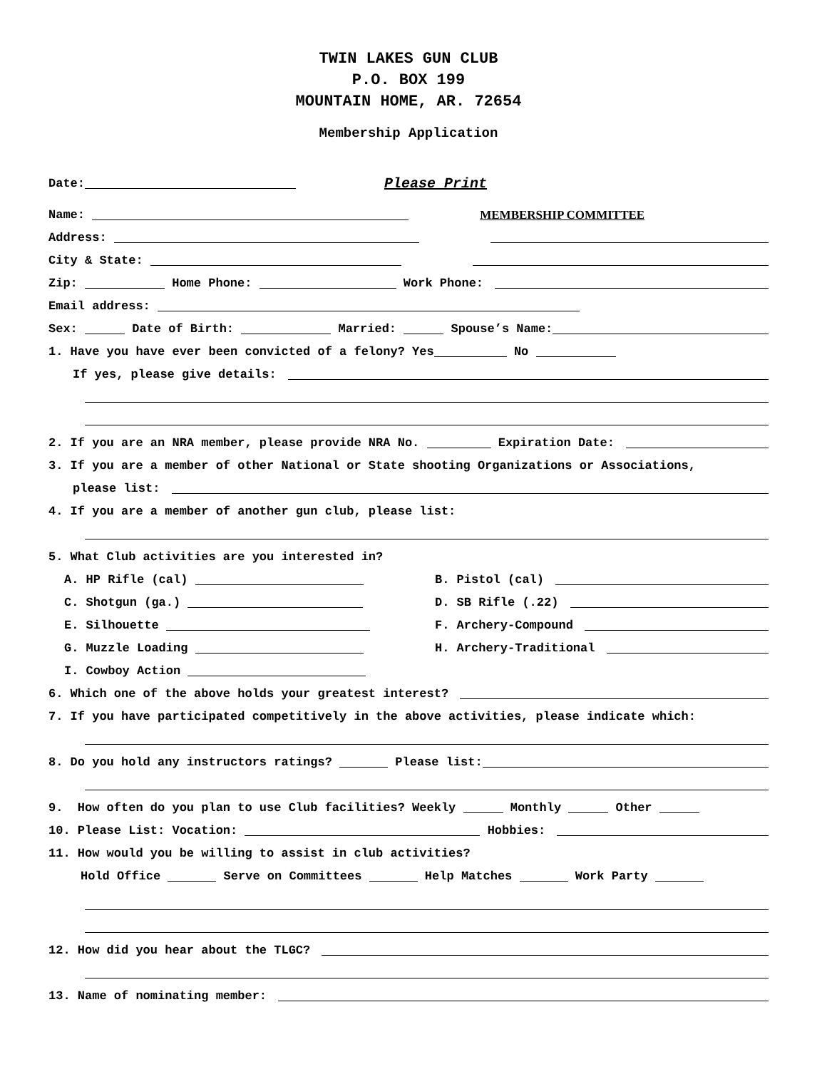TWIN LAKES GUN CLUB
P.O. BOX 199
MOUNTAIN HOME, AR. 72654
Membership Application
Date: Please Print
Name: MEMBERSHIP COMMITTEE
Address:
City & State:
Zip: Home Phone: Work Phone:
Email address:
Sex: Date of Birth: Married: Spouse’s Name:
1. Have you have ever been convicted of a felony? Yes No
If yes, please give details:
2. If you are an NRA member, please provide NRA No. Expiration Date:
3. If you are a member of other National or State shooting Organizations or Associations,
please list:
4. If you are a member of another gun club, please list:
5. What Club activities are you interested in?
A. HP Rifle (cal)
B. Pistol (cal)
C. Shotgun (ga.)
D. SB Rifle (.22)
E. Silhouette
F. Archery-Compound
G. Muzzle Loading
H. Archery-Traditional
I. Cowboy Action
6. Which one of the above holds your greatest interest?
7. If you have participated competitively in the above activities, please indicate which:
8. Do you hold any instructors ratings? Please list:
9. How often do you plan to use Club facilities? Weekly Monthly Other
10. Please List: Vocation: Hobbies:
11. How would you be willing to assist in club activities?
Hold Office Serve on Committees Help Matches Work Party
12. How did you hear about the TLGC?
13. Name of nominating member: